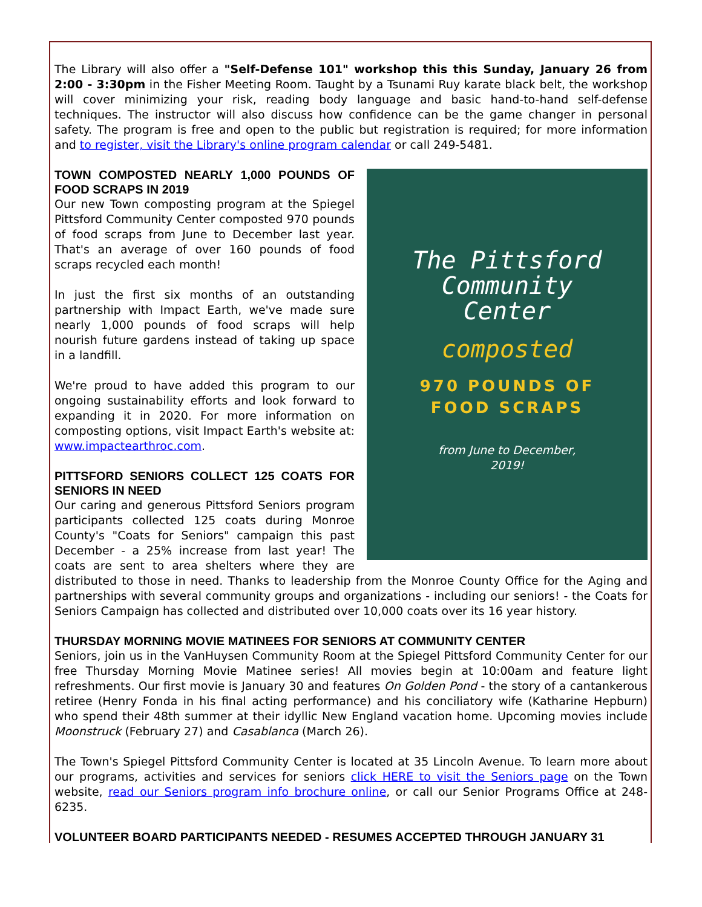The Library will also offer a "Self-Defense 101" workshop this this Sunday, January 26 from 2:00 - 3:30pm in the Fisher Meeting Room. Taught by a Tsunami Ruy karate black belt, the workshop will cover minimizing your risk, reading body language and basic hand-to-hand self-defense techniques. The instructor will also discuss how confidence can be the game changer in personal safety. The program is free and open to the public but registration is required; for more information and to register, visit the Library's online program calendar or call 249-5481.
The Pittsford
Community
Center
composted
970 POUNDS OF
FOOD SCRAPS
from June to December,
2019!
TOWN COMPOSTED NEARLY 1,000 POUNDS OF FOOD SCRAPS IN 2019
Our new Town composting program at the Spiegel Pittsford Community Center composted 970 pounds of food scraps from June to December last year. That's an average of over 160 pounds of food scraps recycled each month!
In just the first six months of an outstanding partnership with Impact Earth, we've made sure nearly 1,000 pounds of food scraps will help nourish future gardens instead of taking up space in a landfill.
We're proud to have added this program to our ongoing sustainability efforts and look forward to expanding it in 2020. For more information on composting options, visit Impact Earth's website at: www.impactearthroc.com.
PITTSFORD SENIORS COLLECT 125 COATS FOR SENIORS IN NEED
Our caring and generous Pittsford Seniors program participants collected 125 coats during Monroe County's "Coats for Seniors" campaign this past December - a 25% increase from last year! The coats are sent to area shelters where they are distributed to those in need. Thanks to leadership from the Monroe County Office for the Aging and partnerships with several community groups and organizations - including our seniors! - the Coats for Seniors Campaign has collected and distributed over 10,000 coats over its 16 year history.
THURSDAY MORNING MOVIE MATINEES FOR SENIORS AT COMMUNITY CENTER
Seniors, join us in the VanHuysen Community Room at the Spiegel Pittsford Community Center for our free Thursday Morning Movie Matinee series! All movies begin at 10:00am and feature light refreshments. Our first movie is January 30 and features On Golden Pond - the story of a cantankerous retiree (Henry Fonda in his final acting performance) and his conciliatory wife (Katharine Hepburn) who spend their 48th summer at their idyllic New England vacation home. Upcoming movies include Moonstruck (February 27) and Casablanca (March 26).
The Town's Spiegel Pittsford Community Center is located at 35 Lincoln Avenue. To learn more about our programs, activities and services for seniors click HERE to visit the Seniors page on the Town website, read our Seniors program info brochure online, or call our Senior Programs Office at 248-6235.
VOLUNTEER BOARD PARTICIPANTS NEEDED - RESUMES ACCEPTED THROUGH JANUARY 31